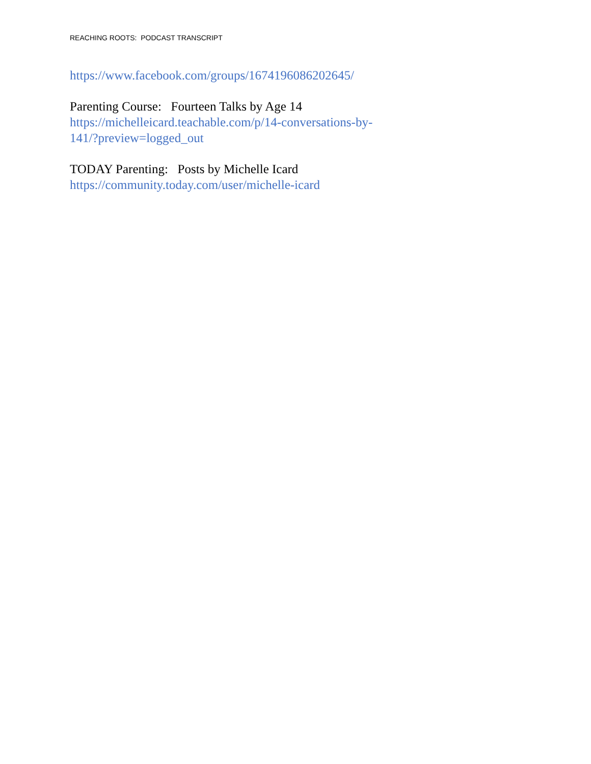REACHING ROOTS: PODCAST TRANSCRIPT
https://www.facebook.com/groups/1674196086202645/
Parenting Course: Fourteen Talks by Age 14
https://michelleicard.teachable.com/p/14-conversations-by-
141/?preview=logged_out
TODAY Parenting: Posts by Michelle Icard
https://community.today.com/user/michelle-icard